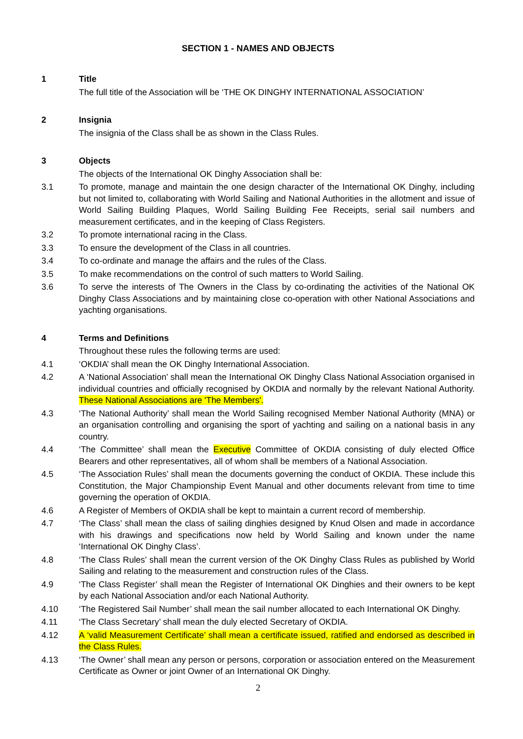SECTION 1 - NAMES AND OBJECTS
1 Title
The full title of the Association will be ‘THE OK DINGHY INTERNATIONAL ASSOCIATION’
2 Insignia
The insignia of the Class shall be as shown in the Class Rules.
3 Objects
The objects of the International OK Dinghy Association shall be:
3.1 To promote, manage and maintain the one design character of the International OK Dinghy, including but not limited to, collaborating with World Sailing and National Authorities in the allotment and issue of World Sailing Building Plaques, World Sailing Building Fee Receipts, serial sail numbers and measurement certificates, and in the keeping of Class Registers.
3.2 To promote international racing in the Class.
3.3 To ensure the development of the Class in all countries.
3.4 To co-ordinate and manage the affairs and the rules of the Class.
3.5 To make recommendations on the control of such matters to World Sailing.
3.6 To serve the interests of The Owners in the Class by co-ordinating the activities of the National OK Dinghy Class Associations and by maintaining close co-operation with other National Associations and yachting organisations.
4 Terms and Definitions
Throughout these rules the following terms are used:
4.1 ‘OKDIA’ shall mean the OK Dinghy International Association.
4.2 A ‘National Association’ shall mean the International OK Dinghy Class National Association organised in individual countries and officially recognised by OKDIA and normally by the relevant National Authority. These National Associations are 'The Members'.
4.3 ‘The National Authority’ shall mean the World Sailing recognised Member National Authority (MNA) or an organisation controlling and organising the sport of yachting and sailing on a national basis in any country.
4.4 ‘The Committee’ shall mean the Executive Committee of OKDIA consisting of duly elected Office Bearers and other representatives, all of whom shall be members of a National Association.
4.5 ‘The Association Rules’ shall mean the documents governing the conduct of OKDIA. These include this Constitution, the Major Championship Event Manual and other documents relevant from time to time governing the operation of OKDIA.
4.6 A Register of Members of OKDIA shall be kept to maintain a current record of membership.
4.7 ‘The Class’ shall mean the class of sailing dinghies designed by Knud Olsen and made in accordance with his drawings and specifications now held by World Sailing and known under the name ‘International OK Dinghy Class’.
4.8 ‘The Class Rules’ shall mean the current version of the OK Dinghy Class Rules as published by World Sailing and relating to the measurement and construction rules of the Class.
4.9 ‘The Class Register’ shall mean the Register of International OK Dinghies and their owners to be kept by each National Association and/or each National Authority.
4.10 ‘The Registered Sail Number’ shall mean the sail number allocated to each International OK Dinghy.
4.11 ‘The Class Secretary’ shall mean the duly elected Secretary of OKDIA.
4.12 A ‘valid Measurement Certificate’ shall mean a certificate issued, ratified and endorsed as described in the Class Rules.
4.13 ‘The Owner’ shall mean any person or persons, corporation or association entered on the Measurement Certificate as Owner or joint Owner of an International OK Dinghy.
2